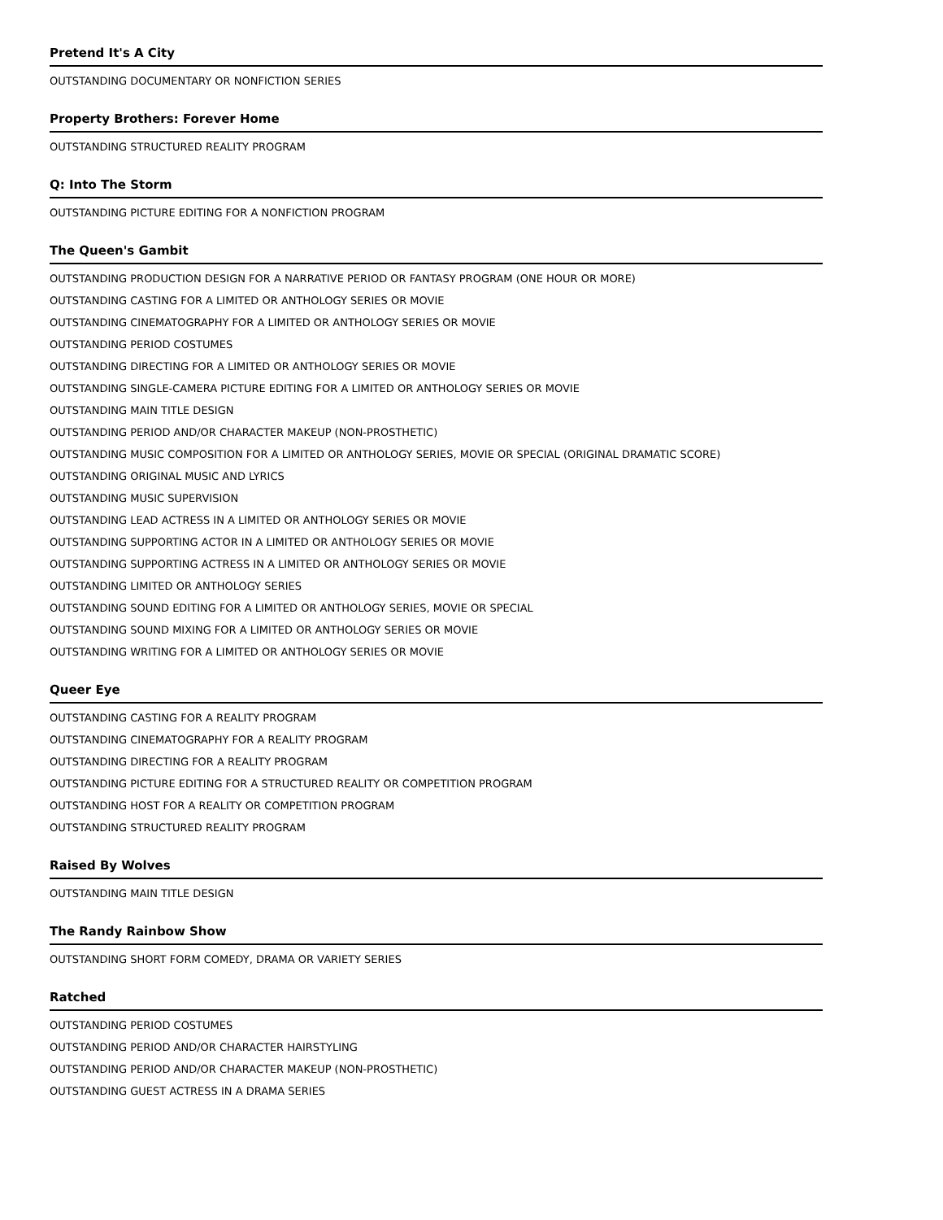Pretend It's A City
OUTSTANDING DOCUMENTARY OR NONFICTION SERIES
Property Brothers: Forever Home
OUTSTANDING STRUCTURED REALITY PROGRAM
Q: Into The Storm
OUTSTANDING PICTURE EDITING FOR A NONFICTION PROGRAM
The Queen's Gambit
OUTSTANDING PRODUCTION DESIGN FOR A NARRATIVE PERIOD OR FANTASY PROGRAM (ONE HOUR OR MORE)
OUTSTANDING CASTING FOR A LIMITED OR ANTHOLOGY SERIES OR MOVIE
OUTSTANDING CINEMATOGRAPHY FOR A LIMITED OR ANTHOLOGY SERIES OR MOVIE
OUTSTANDING PERIOD COSTUMES
OUTSTANDING DIRECTING FOR A LIMITED OR ANTHOLOGY SERIES OR MOVIE
OUTSTANDING SINGLE-CAMERA PICTURE EDITING FOR A LIMITED OR ANTHOLOGY SERIES OR MOVIE
OUTSTANDING MAIN TITLE DESIGN
OUTSTANDING PERIOD AND/OR CHARACTER MAKEUP (NON-PROSTHETIC)
OUTSTANDING MUSIC COMPOSITION FOR A LIMITED OR ANTHOLOGY SERIES, MOVIE OR SPECIAL (ORIGINAL DRAMATIC SCORE)
OUTSTANDING ORIGINAL MUSIC AND LYRICS
OUTSTANDING MUSIC SUPERVISION
OUTSTANDING LEAD ACTRESS IN A LIMITED OR ANTHOLOGY SERIES OR MOVIE
OUTSTANDING SUPPORTING ACTOR IN A LIMITED OR ANTHOLOGY SERIES OR MOVIE
OUTSTANDING SUPPORTING ACTRESS IN A LIMITED OR ANTHOLOGY SERIES OR MOVIE
OUTSTANDING LIMITED OR ANTHOLOGY SERIES
OUTSTANDING SOUND EDITING FOR A LIMITED OR ANTHOLOGY SERIES, MOVIE OR SPECIAL
OUTSTANDING SOUND MIXING FOR A LIMITED OR ANTHOLOGY SERIES OR MOVIE
OUTSTANDING WRITING FOR A LIMITED OR ANTHOLOGY SERIES OR MOVIE
Queer Eye
OUTSTANDING CASTING FOR A REALITY PROGRAM
OUTSTANDING CINEMATOGRAPHY FOR A REALITY PROGRAM
OUTSTANDING DIRECTING FOR A REALITY PROGRAM
OUTSTANDING PICTURE EDITING FOR A STRUCTURED REALITY OR COMPETITION PROGRAM
OUTSTANDING HOST FOR A REALITY OR COMPETITION PROGRAM
OUTSTANDING STRUCTURED REALITY PROGRAM
Raised By Wolves
OUTSTANDING MAIN TITLE DESIGN
The Randy Rainbow Show
OUTSTANDING SHORT FORM COMEDY, DRAMA OR VARIETY SERIES
Ratched
OUTSTANDING PERIOD COSTUMES
OUTSTANDING PERIOD AND/OR CHARACTER HAIRSTYLING
OUTSTANDING PERIOD AND/OR CHARACTER MAKEUP (NON-PROSTHETIC)
OUTSTANDING GUEST ACTRESS IN A DRAMA SERIES